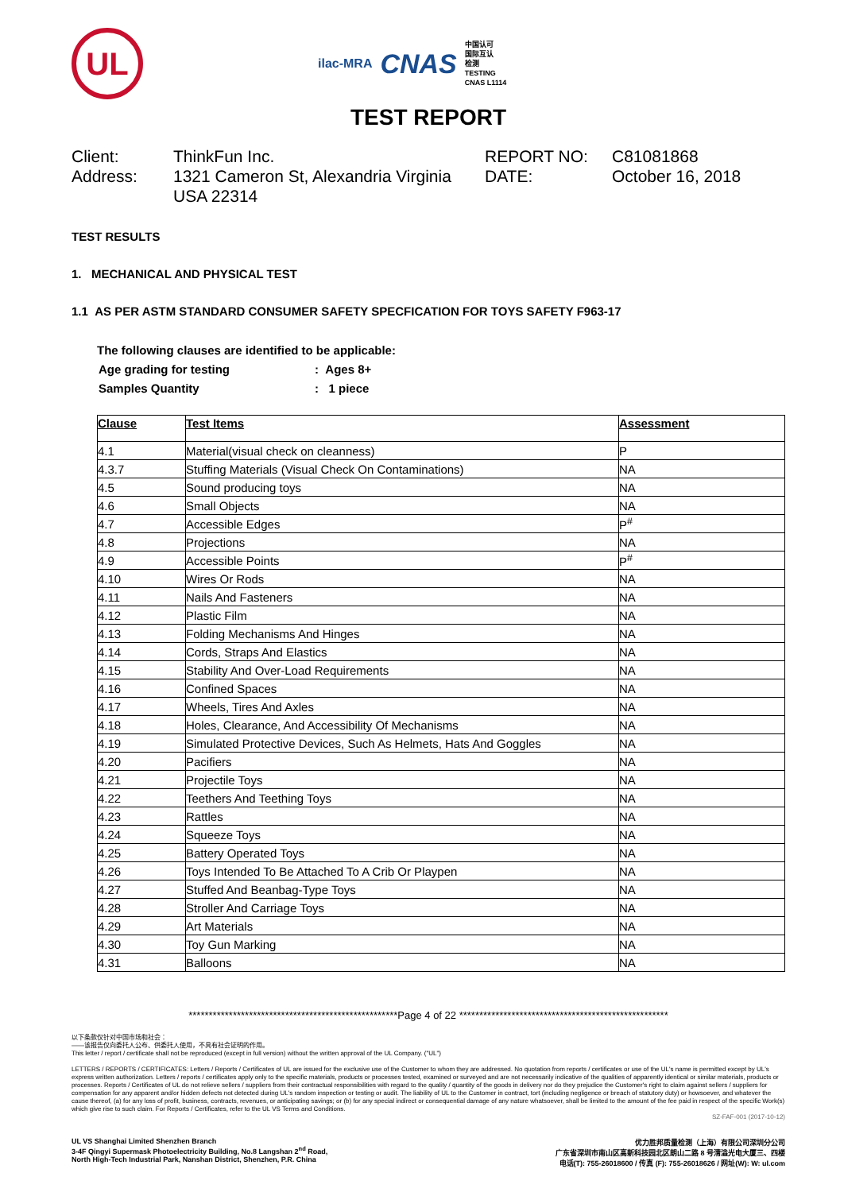UL
ilac-MRA CNAS
中国认可
国际互认
检测
TESTING
CNAS L1114
TEST REPORT
Client:
ThinkFun Inc.
REPORT NO:
C81081868
Address:
1321 Cameron St, Alexandria Virginia USA 22314
DATE:
October 16, 2018
TEST RESULTS
1. MECHANICAL AND PHYSICAL TEST
1.1 AS PER ASTM STANDARD CONSUMER SAFETY SPECFICATION FOR TOYS SAFETY F963-17
The following clauses are identified to be applicable:
| Age grading for testing | : Ages 8+ |
| Samples Quantity | : 1 piece |
| Clause | Test Items | Assessment |
| --- | --- | --- |
| 4.1 | Material(visual check on cleanness) | P |
| 4.3.7 | Stuffing Materials (Visual Check On Contaminations) | NA |
| 4.5 | Sound producing toys | NA |
| 4.6 | Small Objects | NA |
| 4.7 | Accessible Edges | P<sup>#</sup> |
| 4.8 | Projections | NA |
| 4.9 | Accessible Points | P<sup>#</sup> |
| 4.10 | Wires Or Rods | NA |
| 4.11 | Nails And Fasteners | NA |
| 4.12 | Plastic Film | NA |
| 4.13 | Folding Mechanisms And Hinges | NA |
| 4.14 | Cords, Straps And Elastics | NA |
| 4.15 | Stability And Over-Load Requirements | NA |
| 4.16 | Confined Spaces | NA |
| 4.17 | Wheels, Tires And Axles | NA |
| 4.18 | Holes, Clearance, And Accessibility Of Mechanisms | NA |
| 4.19 | Simulated Protective Devices, Such As Helmets, Hats And Goggles | NA |
| 4.20 | Pacifiers | NA |
| 4.21 | Projectile Toys | NA |
| 4.22 | Teethers And Teething Toys | NA |
| 4.23 | Rattles | NA |
| 4.24 | Squeeze Toys | NA |
| 4.25 | Battery Operated Toys | NA |
| 4.26 | Toys Intended To Be Attached To A Crib Or Playpen | NA |
| 4.27 | Stuffed And Beanbag-Type Toys | NA |
| 4.28 | Stroller And Carriage Toys | NA |
| 4.29 | Art Materials | NA |
| 4.30 | Toy Gun Marking | NA |
| 4.31 | Balloons | NA |
****************************************************Page 4 of 22 ****************************************************
以下条款仅针对中国市场和社会：
——该报告仅向委托人公布、供委托人使用，不具有社会证明的作用。
This letter / report / certificate shall not be reproduced (except in full version) without the written approval of the UL Company. ("UL")
LETTERS / REPORTS / CERTIFICATES: Letters / Reports / Certificates of UL are issued for the exclusive use of the Customer to whom they are addressed. No quotation from reports / certificates or use of the UL's name is permitted except by UL's express written authorization. Letters / reports / certificates apply only to the specific materials, products or processes tested, examined or surveyed and are not necessarily indicative of the qualities of apparently identical or similar materials, products or processes. Reports / Certificates of UL do not relieve sellers / suppliers from their contractual responsibilities with regard to the quality / quantity of the goods in delivery nor do they prejudice the Customer's right to claim against sellers / suppliers for compensation for any apparent and/or hidden defects not detected during UL's random inspection or testing or audit. The liability of UL to the Customer in contract, tort (including negligence or breach of statutory duty) or howsoever, and whatever the cause thereof, (a) for any loss of profit, business, contracts, revenues, or anticipating savings; or (b) for any special indirect or consequential damage of any nature whatsoever, shall be limited to the amount of the fee paid in respect of the specific Work(s) which give rise to such claim. For Reports / Certificates, refer to the UL VS Terms and Conditions.
SZ-FAF-001 (2017-10-12)
UL VS Shanghai Limited Shenzhen Branch
3-4F Qingyi Supermask Photoelectricity Building, No.8 Langshan 2<sup>nd</sup> Road,
North High-Tech Industrial Park, Nanshan District, Shenzhen, P.R. China
优力胜邦质量检测（上海）有限公司深圳分公司
广东省深圳市南山区高新科技园北区朗山二路 8 号清溢光电大厦三、四楼
电话(T): 755-26018600 / 传真 (F): 755-26018626 / 网址(W): W: ul.com